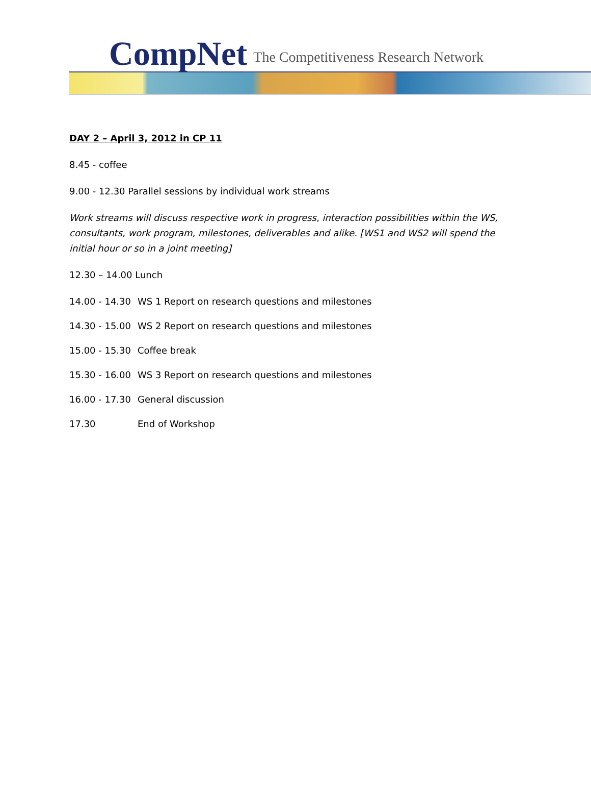CompNet The Competitiveness Research Network
DAY 2 – April 3, 2012 in CP 11
8.45 - coffee
9.00 - 12.30 Parallel sessions by individual work streams
Work streams will discuss respective work in progress, interaction possibilities within the WS, consultants, work program, milestones, deliverables and alike. [WS1 and WS2 will spend the initial hour or so in a joint meeting]
12.30 – 14.00 Lunch
14.00 - 14.30 WS 1 Report on research questions and milestones
14.30 - 15.00 WS 2 Report on research questions and milestones
15.00 - 15.30 Coffee break
15.30 - 16.00 WS 3 Report on research questions and milestones
16.00 - 17.30 General discussion
17.30 End of Workshop